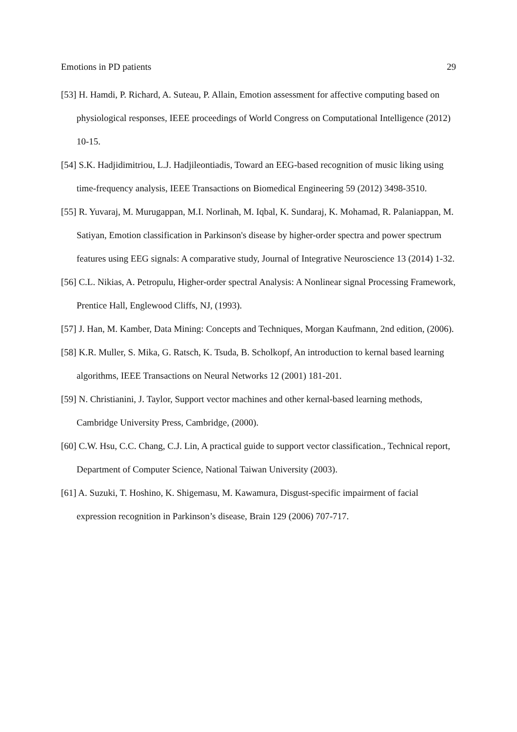Emotions in PD patients 29
[53] H. Hamdi, P. Richard, A. Suteau, P. Allain, Emotion assessment for affective computing based on physiological responses, IEEE proceedings of World Congress on Computational Intelligence (2012) 10-15.
[54] S.K. Hadjidimitriou, L.J. Hadjileontiadis, Toward an EEG-based recognition of music liking using time-frequency analysis, IEEE Transactions on Biomedical Engineering 59 (2012) 3498-3510.
[55] R. Yuvaraj, M. Murugappan, M.I. Norlinah, M. Iqbal, K. Sundaraj, K. Mohamad, R. Palaniappan, M. Satiyan, Emotion classification in Parkinson's disease by higher-order spectra and power spectrum features using EEG signals: A comparative study, Journal of Integrative Neuroscience 13 (2014) 1-32.
[56] C.L. Nikias, A. Petropulu, Higher-order spectral Analysis: A Nonlinear signal Processing Framework, Prentice Hall, Englewood Cliffs, NJ, (1993).
[57] J. Han, M. Kamber, Data Mining: Concepts and Techniques, Morgan Kaufmann, 2nd edition, (2006).
[58] K.R. Muller, S. Mika, G. Ratsch, K. Tsuda, B. Scholkopf, An introduction to kernal based learning algorithms, IEEE Transactions on Neural Networks 12 (2001) 181-201.
[59] N. Christianini, J. Taylor, Support vector machines and other kernal-based learning methods, Cambridge University Press, Cambridge, (2000).
[60] C.W. Hsu, C.C. Chang, C.J. Lin, A practical guide to support vector classification., Technical report, Department of Computer Science, National Taiwan University (2003).
[61] A. Suzuki, T. Hoshino, K. Shigemasu, M. Kawamura, Disgust-specific impairment of facial expression recognition in Parkinson’s disease, Brain 129 (2006) 707-717.